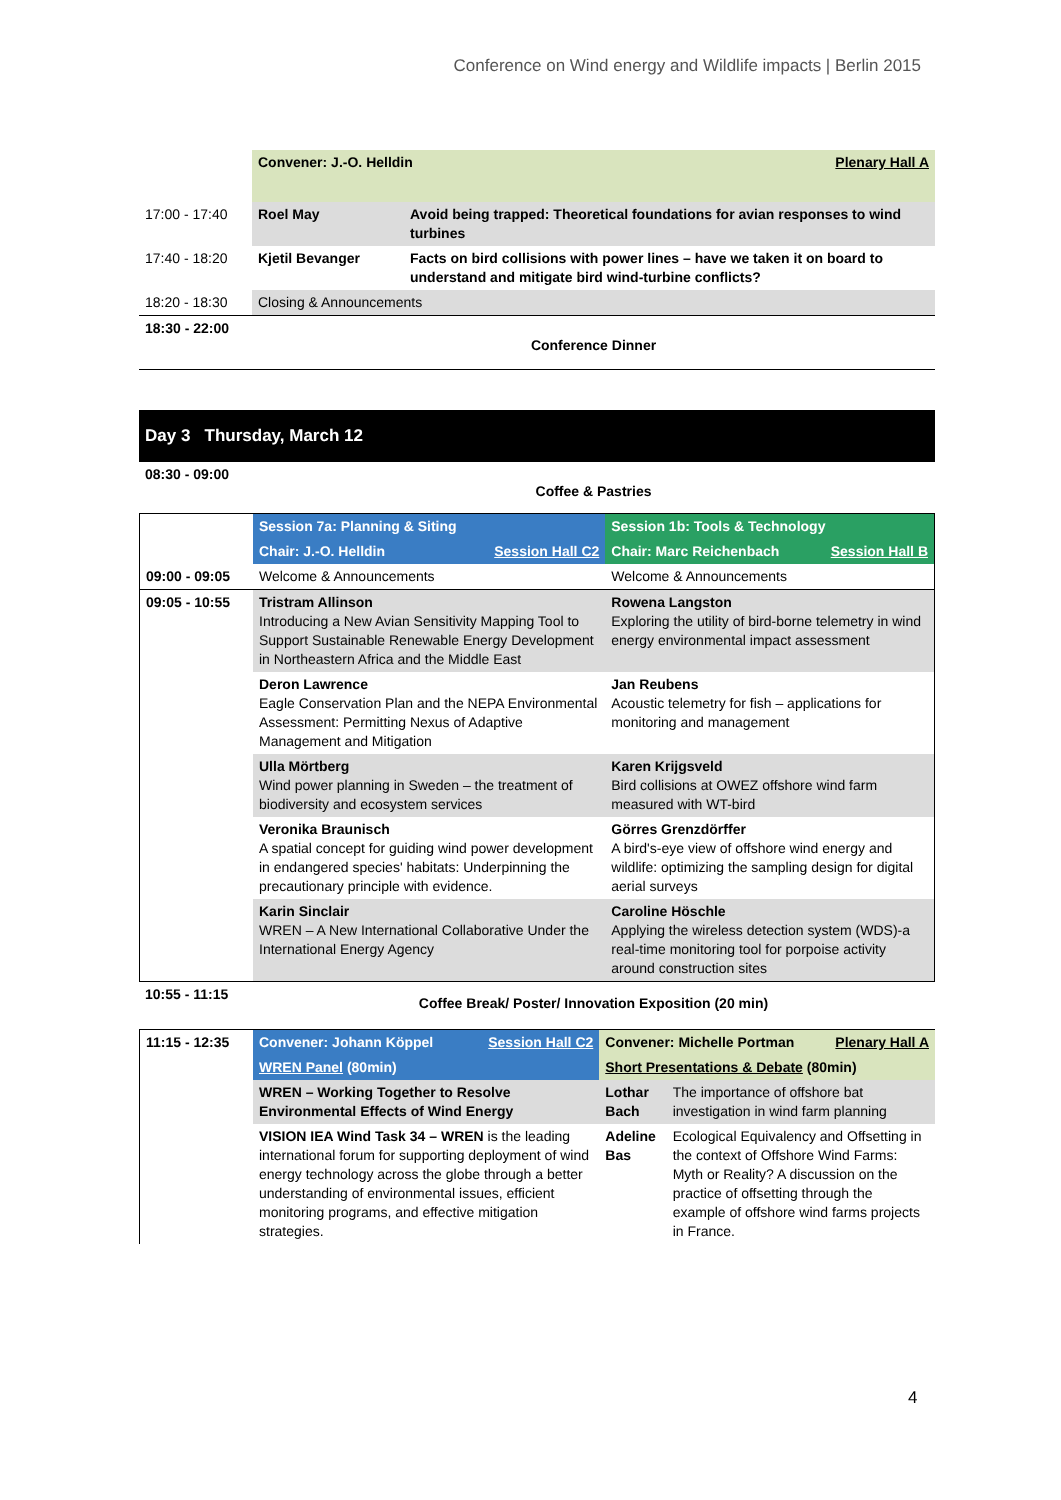Conference on Wind energy and Wildlife impacts | Berlin 2015
| | Convener: J.-O. Helldin | | Plenary Hall A |
| 17:00 - 17:40 | Roel May | Avoid being trapped: Theoretical foundations for avian responses to wind turbines | |
| 17:40 - 18:20 | Kjetil Bevanger | Facts on bird collisions with power lines – have we taken it on board to understand and mitigate bird wind-turbine conflicts? | |
| 18:20 - 18:30 | Closing & Announcements | | |
| 18:30 - 22:00 | Conference Dinner | | |
Day 3 Thursday, March 12
| 08:30 - 09:00 | Coffee & Pastries |
| | Session 7a: Planning & Siting | | Session 1b: Tools & Technology | |
| | Chair: J.-O. Helldin | Session Hall C2 | Chair: Marc Reichenbach | Session Hall B |
| 09:00 - 09:05 | Welcome & Announcements | | Welcome & Announcements | |
| 09:05 - 10:55 | Tristram Allinson Introducing a New Avian Sensitivity Mapping Tool to Support Sustainable Renewable Energy Development in Northeastern Africa and the Middle East | | Rowena Langston Exploring the utility of bird-borne telemetry in wind energy environmental impact assessment | |
| | Deron Lawrence Eagle Conservation Plan and the NEPA Environmental Assessment: Permitting Nexus of Adaptive Management and Mitigation | | Jan Reubens Acoustic telemetry for fish – applications for monitoring and management | |
| | Ulla Mörtberg Wind power planning in Sweden – the treatment of biodiversity and ecosystem services | | Karen Krijgsveld Bird collisions at OWEZ offshore wind farm measured with WT-bird | |
| | Veronika Braunisch A spatial concept for guiding wind power development in endangered species' habitats: Underpinning the precautionary principle with evidence. | | Görres Grenzdörffer A bird's-eye view of offshore wind energy and wildlife: optimizing the sampling design for digital aerial surveys | |
| | Karin Sinclair WREN – A New International Collaborative Under the International Energy Agency | | Caroline Höschle Applying the wireless detection system (WDS)-a real-time monitoring tool for porpoise activity around construction sites | |
| 10:55 - 11:15 | Coffee Break/ Poster/ Innovation Exposition (20 min) |
| 11:15 - 12:35 | Convener: Johann Köppel Session Hall C2 | Convener: Michelle Portman Plenary Hall A | |
| | WREN Panel (80min) | Short Presentations & Debate (80min) | |
| | WREN – Working Together to Resolve Environmental Effects of Wind Energy | Lothar Bach | The importance of offshore bat investigation in wind farm planning |
| | VISION IEA Wind Task 34 – WREN is the leading international forum for supporting deployment of wind energy technology across the globe through a better understanding of environmental issues, efficient monitoring programs, and effective mitigation strategies. | Adeline Bas | Ecological Equivalency and Offsetting in the context of Offshore Wind Farms: Myth or Reality? A discussion on the practice of offsetting through the example of offshore wind farms projects in France. |
4